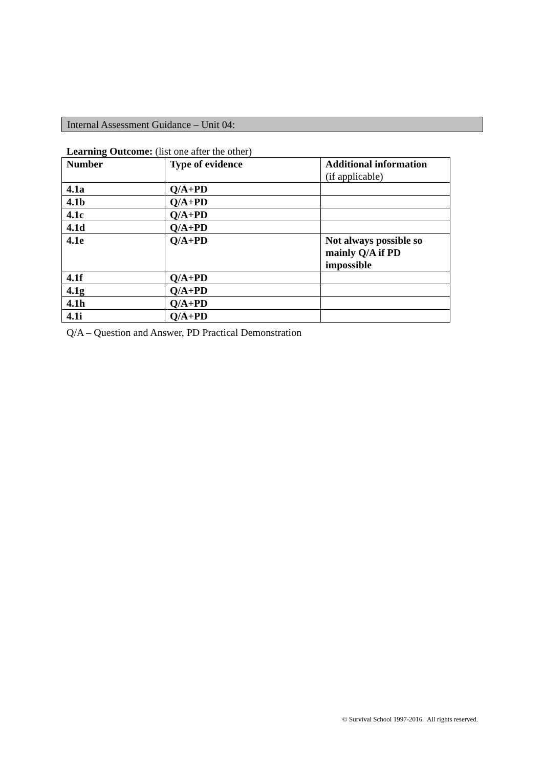Internal Assessment Guidance – Unit 04:
Learning Outcome: (list one after the other)
| Number | Type of evidence | Additional information (if applicable) |
| --- | --- | --- |
| 4.1a | Q/A+PD | |
| 4.1b | Q/A+PD | |
| 4.1c | Q/A+PD | |
| 4.1d | Q/A+PD | |
| 4.1e | Q/A+PD | Not always possible so mainly Q/A if PD impossible |
| 4.1f | Q/A+PD | |
| 4.1g | Q/A+PD | |
| 4.1h | Q/A+PD | |
| 4.1i | Q/A+PD | |
Q/A – Question and Answer, PD Practical Demonstration
© Survival School 1997-2016. All rights reserved.